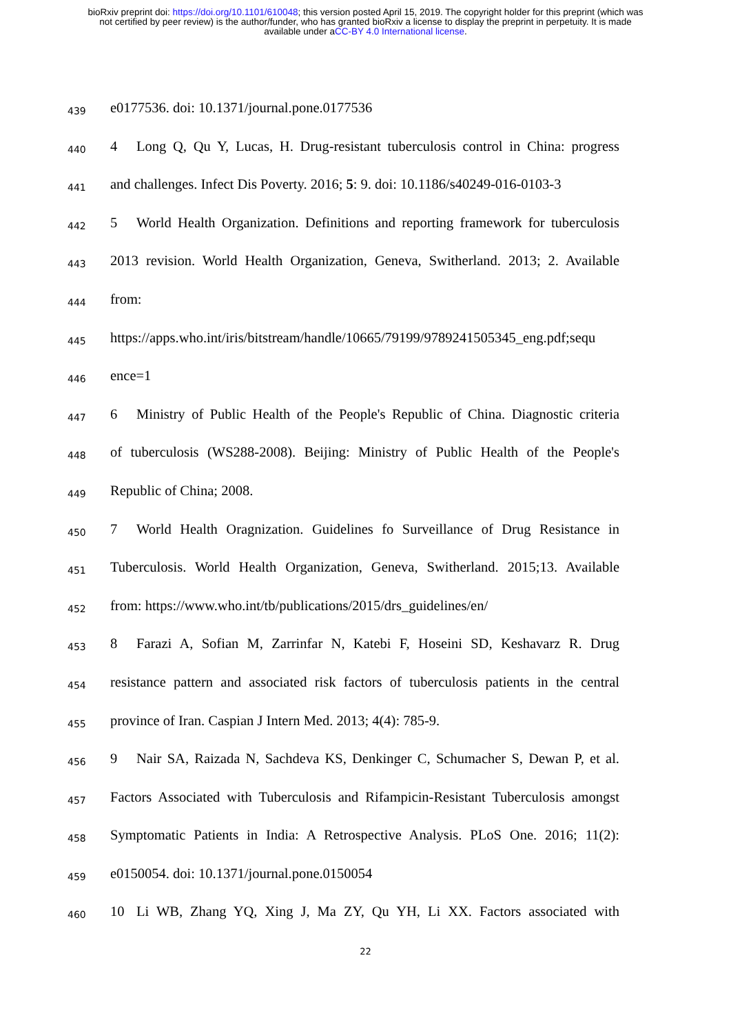bioRxiv preprint doi: https://doi.org/10.1101/610048; this version posted April 15, 2019. The copyright holder for this preprint (which was
not certified by peer review) is the author/funder, who has granted bioRxiv a license to display the preprint in perpetuity. It is made
available under aCC-BY 4.0 International license.
439
e0177536. doi: 10.1371/journal.pone.0177536
440
4 Long Q, Qu Y, Lucas, H. Drug-resistant tuberculosis control in China: progress
441
and challenges. Infect Dis Poverty. 2016; 5: 9. doi: 10.1186/s40249-016-0103-3
442
5 World Health Organization. Definitions and reporting framework for tuberculosis
443
2013 revision. World Health Organization, Geneva, Switherland. 2013; 2. Available
444
from:
445
https://apps.who.int/iris/bitstream/handle/10665/79199/9789241505345_eng.pdf;sequ
446
ence=1
447
6 Ministry of Public Health of the People's Republic of China. Diagnostic criteria
448
of tuberculosis (WS288-2008). Beijing: Ministry of Public Health of the People's
449
Republic of China; 2008.
450
7 World Health Oragnization. Guidelines fo Surveillance of Drug Resistance in
451
Tuberculosis. World Health Organization, Geneva, Switherland. 2015;13. Available
452
from: https://www.who.int/tb/publications/2015/drs_guidelines/en/
453
8 Farazi A, Sofian M, Zarrinfar N, Katebi F, Hoseini SD, Keshavarz R. Drug
454
resistance pattern and associated risk factors of tuberculosis patients in the central
455
province of Iran. Caspian J Intern Med. 2013; 4(4): 785-9.
456
9 Nair SA, Raizada N, Sachdeva KS, Denkinger C, Schumacher S, Dewan P, et al.
457
Factors Associated with Tuberculosis and Rifampicin-Resistant Tuberculosis amongst
458
Symptomatic Patients in India: A Retrospective Analysis. PLoS One. 2016; 11(2):
459
e0150054. doi: 10.1371/journal.pone.0150054
460
10 Li WB, Zhang YQ, Xing J, Ma ZY, Qu YH, Li XX. Factors associated with
22